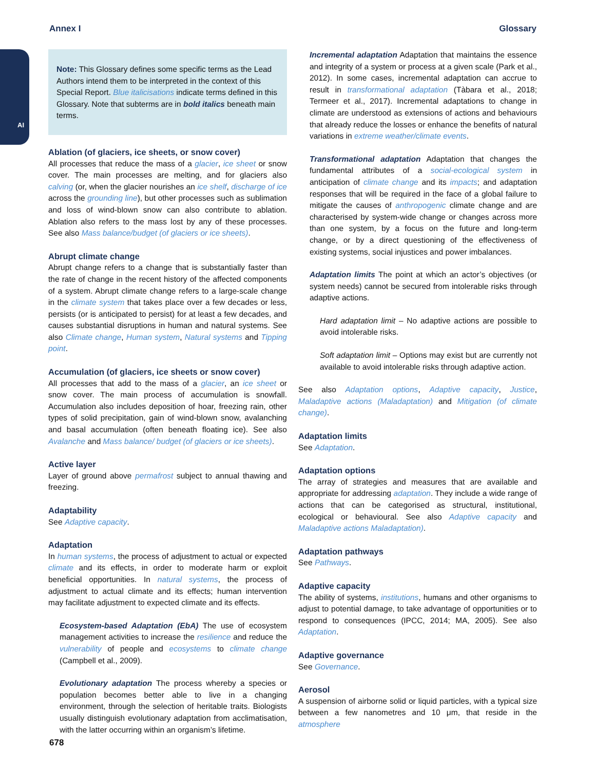AI
Annex I Glossary
Note: This Glossary defines some specific terms as the Lead Authors intend them to be interpreted in the context of this Special Report. Blue italicisations indicate terms defined in this Glossary. Note that subterms are in bold italics beneath main terms.
Ablation (of glaciers, ice sheets, or snow cover)
All processes that reduce the mass of a glacier, ice sheet or snow cover. The main processes are melting, and for glaciers also calving (or, when the glacier nourishes an ice shelf, discharge of ice across the grounding line), but other processes such as sublimation and loss of wind-blown snow can also contribute to ablation. Ablation also refers to the mass lost by any of these processes. See also Mass balance/budget (of glaciers or ice sheets).
Abrupt climate change
Abrupt change refers to a change that is substantially faster than the rate of change in the recent history of the affected components of a system. Abrupt climate change refers to a large-scale change in the climate system that takes place over a few decades or less, persists (or is anticipated to persist) for at least a few decades, and causes substantial disruptions in human and natural systems. See also Climate change, Human system, Natural systems and Tipping point.
Accumulation (of glaciers, ice sheets or snow cover)
All processes that add to the mass of a glacier, an ice sheet or snow cover. The main process of accumulation is snowfall. Accumulation also includes deposition of hoar, freezing rain, other types of solid precipitation, gain of wind-blown snow, avalanching and basal accumulation (often beneath floating ice). See also Avalanche and Mass balance/ budget (of glaciers or ice sheets).
Active layer
Layer of ground above permafrost subject to annual thawing and freezing.
Adaptability
See Adaptive capacity.
Adaptation
In human systems, the process of adjustment to actual or expected climate and its effects, in order to moderate harm or exploit beneficial opportunities. In natural systems, the process of adjustment to actual climate and its effects; human intervention may facilitate adjustment to expected climate and its effects.
Ecosystem-based Adaptation (EbA) The use of ecosystem management activities to increase the resilience and reduce the vulnerability of people and ecosystems to climate change (Campbell et al., 2009).
Evolutionary adaptation The process whereby a species or population becomes better able to live in a changing environment, through the selection of heritable traits. Biologists usually distinguish evolutionary adaptation from acclimatisation, with the latter occurring within an organism’s lifetime.
Incremental adaptation Adaptation that maintains the essence and integrity of a system or process at a given scale (Park et al., 2012). In some cases, incremental adaptation can accrue to result in transformational adaptation (Tàbara et al., 2018; Termeer et al., 2017). Incremental adaptations to change in climate are understood as extensions of actions and behaviours that already reduce the losses or enhance the benefits of natural variations in extreme weather/climate events.
Transformational adaptation Adaptation that changes the fundamental attributes of a social-ecological system in anticipation of climate change and its impacts; and adaptation responses that will be required in the face of a global failure to mitigate the causes of anthropogenic climate change and are characterised by system-wide change or changes across more than one system, by a focus on the future and long-term change, or by a direct questioning of the effectiveness of existing systems, social injustices and power imbalances.
Adaptation limits The point at which an actor’s objectives (or system needs) cannot be secured from intolerable risks through adaptive actions.
Hard adaptation limit – No adaptive actions are possible to avoid intolerable risks.
Soft adaptation limit – Options may exist but are currently not available to avoid intolerable risks through adaptive action.
See also Adaptation options, Adaptive capacity, Justice, Maladaptive actions (Maladaptation) and Mitigation (of climate change).
Adaptation limits
See Adaptation.
Adaptation options
The array of strategies and measures that are available and appropriate for addressing adaptation. They include a wide range of actions that can be categorised as structural, institutional, ecological or behavioural. See also Adaptive capacity and Maladaptive actions Maladaptation).
Adaptation pathways
See Pathways.
Adaptive capacity
The ability of systems, institutions, humans and other organisms to adjust to potential damage, to take advantage of opportunities or to respond to consequences (IPCC, 2014; MA, 2005). See also Adaptation.
Adaptive governance
See Governance.
Aerosol
A suspension of airborne solid or liquid particles, with a typical size between a few nanometres and 10 μm, that reside in the atmosphere
678